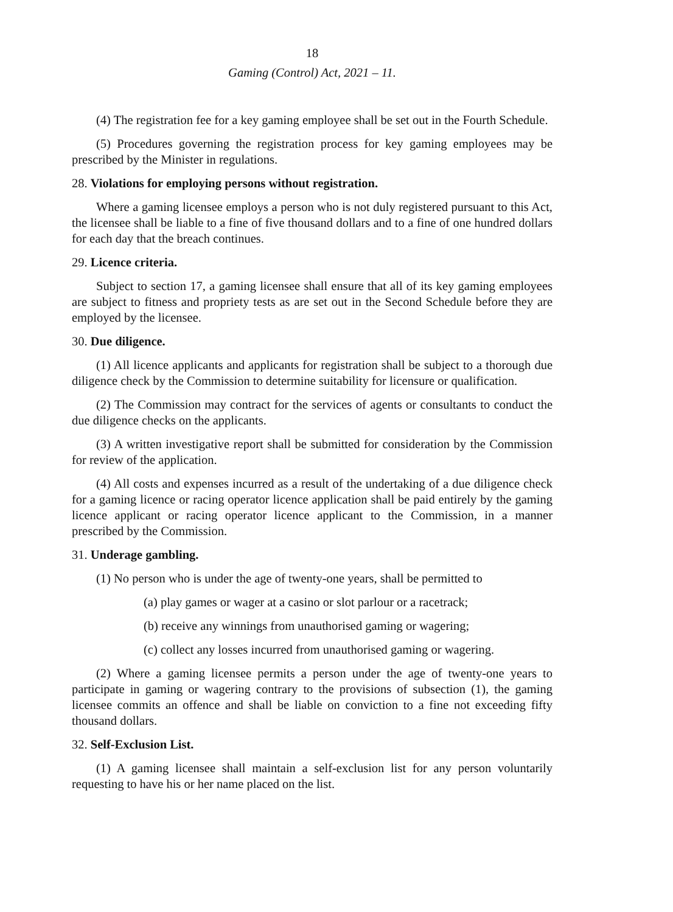18
Gaming (Control) Act, 2021 – 11.
(4) The registration fee for a key gaming employee shall be set out in the Fourth Schedule.
(5) Procedures governing the registration process for key gaming employees may be prescribed by the Minister in regulations.
28. Violations for employing persons without registration.
Where a gaming licensee employs a person who is not duly registered pursuant to this Act, the licensee shall be liable to a fine of five thousand dollars and to a fine of one hundred dollars for each day that the breach continues.
29. Licence criteria.
Subject to section 17, a gaming licensee shall ensure that all of its key gaming employees are subject to fitness and propriety tests as are set out in the Second Schedule before they are employed by the licensee.
30. Due diligence.
(1) All licence applicants and applicants for registration shall be subject to a thorough due diligence check by the Commission to determine suitability for licensure or qualification.
(2) The Commission may contract for the services of agents or consultants to conduct the due diligence checks on the applicants.
(3) A written investigative report shall be submitted for consideration by the Commission for review of the application.
(4) All costs and expenses incurred as a result of the undertaking of a due diligence check for a gaming licence or racing operator licence application shall be paid entirely by the gaming licence applicant or racing operator licence applicant to the Commission, in a manner prescribed by the Commission.
31. Underage gambling.
(1) No person who is under the age of twenty-one years, shall be permitted to
(a) play games or wager at a casino or slot parlour or a racetrack;
(b) receive any winnings from unauthorised gaming or wagering;
(c) collect any losses incurred from unauthorised gaming or wagering.
(2) Where a gaming licensee permits a person under the age of twenty-one years to participate in gaming or wagering contrary to the provisions of subsection (1), the gaming licensee commits an offence and shall be liable on conviction to a fine not exceeding fifty thousand dollars.
32. Self-Exclusion List.
(1) A gaming licensee shall maintain a self-exclusion list for any person voluntarily requesting to have his or her name placed on the list.